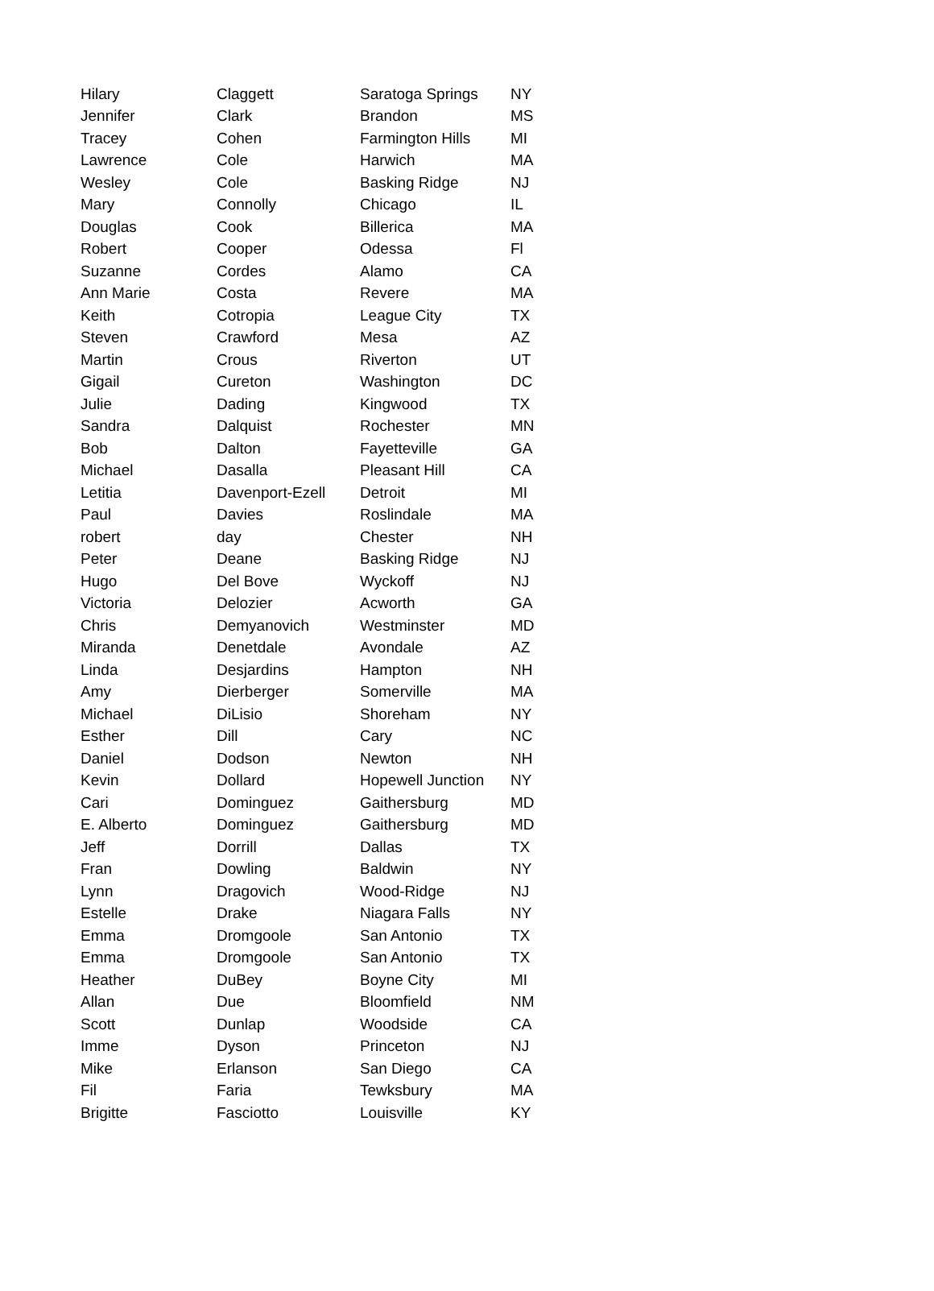| Hilary | Claggett | Saratoga Springs | NY |
| Jennifer | Clark | Brandon | MS |
| Tracey | Cohen | Farmington Hills | MI |
| Lawrence | Cole | Harwich | MA |
| Wesley | Cole | Basking Ridge | NJ |
| Mary | Connolly | Chicago | IL |
| Douglas | Cook | Billerica | MA |
| Robert | Cooper | Odessa | Fl |
| Suzanne | Cordes | Alamo | CA |
| Ann Marie | Costa | Revere | MA |
| Keith | Cotropia | League City | TX |
| Steven | Crawford | Mesa | AZ |
| Martin | Crous | Riverton | UT |
| Gigail | Cureton | Washington | DC |
| Julie | Dading | Kingwood | TX |
| Sandra | Dalquist | Rochester | MN |
| Bob | Dalton | Fayetteville | GA |
| Michael | Dasalla | Pleasant Hill | CA |
| Letitia | Davenport-Ezell | Detroit | MI |
| Paul | Davies | Roslindale | MA |
| robert | day | Chester | NH |
| Peter | Deane | Basking Ridge | NJ |
| Hugo | Del Bove | Wyckoff | NJ |
| Victoria | Delozier | Acworth | GA |
| Chris | Demyanovich | Westminster | MD |
| Miranda | Denetdale | Avondale | AZ |
| Linda | Desjardins | Hampton | NH |
| Amy | Dierberger | Somerville | MA |
| Michael | DiLisio | Shoreham | NY |
| Esther | Dill | Cary | NC |
| Daniel | Dodson | Newton | NH |
| Kevin | Dollard | Hopewell Junction | NY |
| Cari | Dominguez | Gaithersburg | MD |
| E. Alberto | Dominguez | Gaithersburg | MD |
| Jeff | Dorrill | Dallas | TX |
| Fran | Dowling | Baldwin | NY |
| Lynn | Dragovich | Wood-Ridge | NJ |
| Estelle | Drake | Niagara Falls | NY |
| Emma | Dromgoole | San Antonio | TX |
| Emma | Dromgoole | San Antonio | TX |
| Heather | DuBey | Boyne City | MI |
| Allan | Due | Bloomfield | NM |
| Scott | Dunlap | Woodside | CA |
| Imme | Dyson | Princeton | NJ |
| Mike | Erlanson | San Diego | CA |
| Fil | Faria | Tewksbury | MA |
| Brigitte | Fasciotto | Louisville | KY |